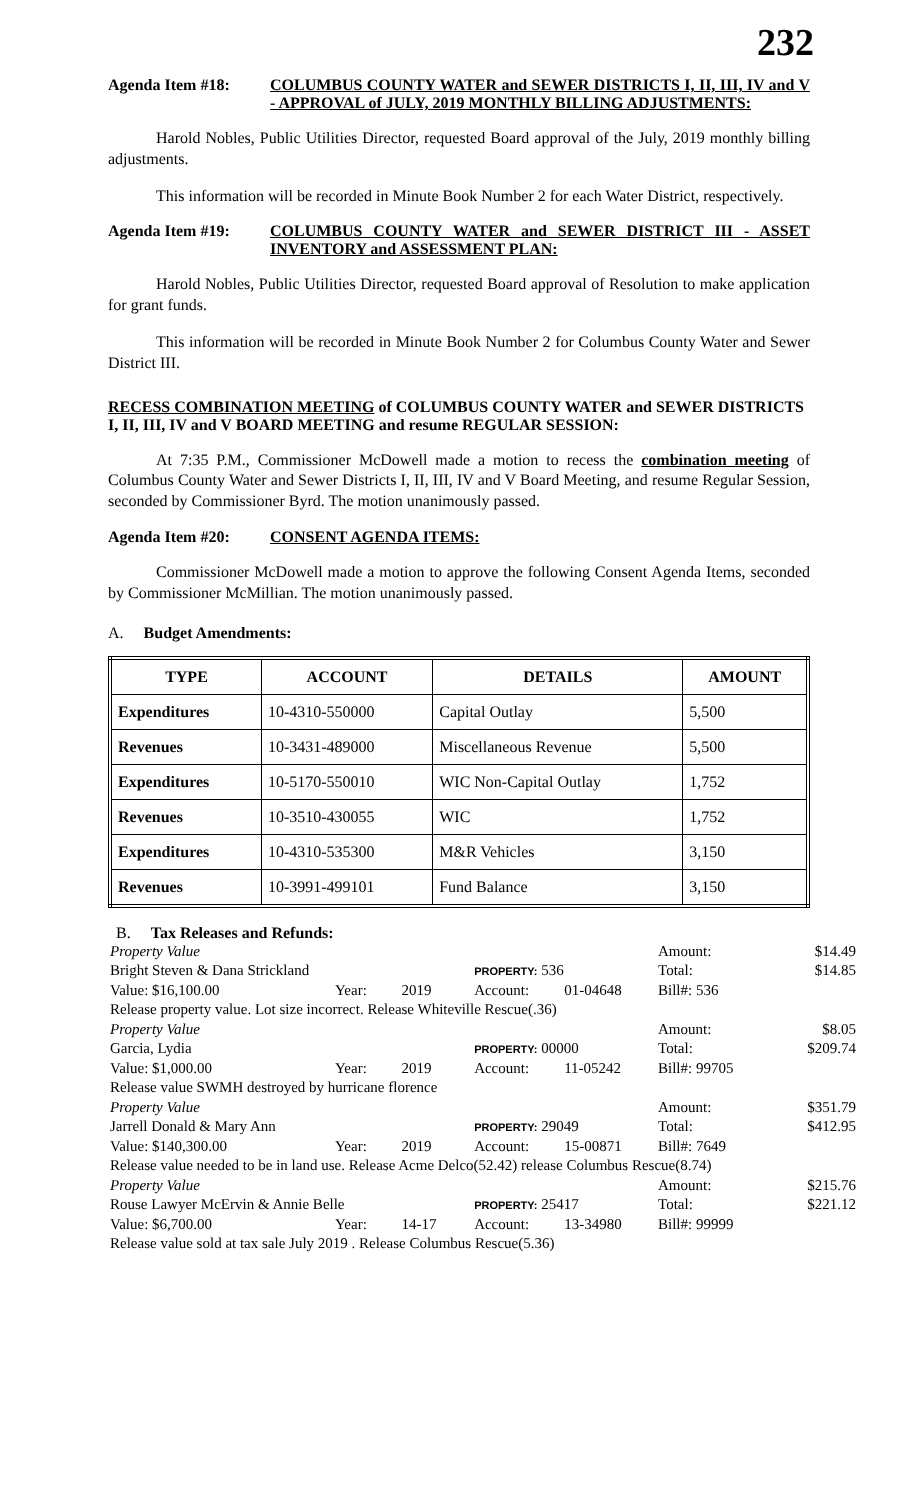232
Agenda Item #18: COLUMBUS COUNTY WATER and SEWER DISTRICTS I, II, III, IV and V - APPROVAL of JULY, 2019 MONTHLY BILLING ADJUSTMENTS:
Harold Nobles, Public Utilities Director, requested Board approval of the July, 2019 monthly billing adjustments.
This information will be recorded in Minute Book Number 2 for each Water District, respectively.
Agenda Item #19: COLUMBUS COUNTY WATER and SEWER DISTRICT III - ASSET INVENTORY and ASSESSMENT PLAN:
Harold Nobles, Public Utilities Director, requested Board approval of Resolution to make application for grant funds.
This information will be recorded in Minute Book Number 2 for Columbus County Water and Sewer District III.
RECESS COMBINATION MEETING of COLUMBUS COUNTY WATER and SEWER DISTRICTS I, II, III, IV and V BOARD MEETING and resume REGULAR SESSION:
At 7:35 P.M., Commissioner McDowell made a motion to recess the combination meeting of Columbus County Water and Sewer Districts I, II, III, IV and V Board Meeting, and resume Regular Session, seconded by Commissioner Byrd. The motion unanimously passed.
Agenda Item #20: CONSENT AGENDA ITEMS:
Commissioner McDowell made a motion to approve the following Consent Agenda Items, seconded by Commissioner McMillian. The motion unanimously passed.
A. Budget Amendments:
| TYPE | ACCOUNT | DETAILS | AMOUNT |
| --- | --- | --- | --- |
| Expenditures | 10-4310-550000 | Capital Outlay | 5,500 |
| Revenues | 10-3431-489000 | Miscellaneous Revenue | 5,500 |
| Expenditures | 10-5170-550010 | WIC Non-Capital Outlay | 1,752 |
| Revenues | 10-3510-430055 | WIC | 1,752 |
| Expenditures | 10-4310-535300 | M&R Vehicles | 3,150 |
| Revenues | 10-3991-499101 | Fund Balance | 3,150 |
B. Tax Releases and Refunds:
| Property Value | | | | | Amount: | $14.49 |
| Bright Steven & Dana Strickland | | | PROPERTY: 536 | | Total: | $14.85 |
| Value: $16,100.00 | Year: | 2019 | Account: | 01-04648 | Bill#: 536 | |
| Release property value. Lot size incorrect. Release Whiteville Rescue(.36) | | | | | | |
| Property Value | | | | | Amount: | $8.05 |
| Garcia, Lydia | | | PROPERTY: 00000 | | Total: | $209.74 |
| Value: $1,000.00 | Year: | 2019 | Account: | 11-05242 | Bill#: 99705 | |
| Release value SWMH destroyed by hurricane florence | | | | | | |
| Property Value | | | | | Amount: | $351.79 |
| Jarrell Donald & Mary Ann | | | PROPERTY: 29049 | | Total: | $412.95 |
| Value: $140,300.00 | Year: | 2019 | Account: | 15-00871 | Bill#: 7649 | |
| Release value needed to be in land use. Release Acme Delco(52.42) release Columbus Rescue(8.74) | | | | | | |
| Property Value | | | | | Amount: | $215.76 |
| Rouse Lawyer McErvin & Annie Belle | | | PROPERTY: 25417 | | Total: | $221.12 |
| Value: $6,700.00 | Year: | 14-17 | Account: | 13-34980 | Bill#: 99999 | |
| Release value sold at tax sale July 2019 . Release Columbus Rescue(5.36) | | | | | | |